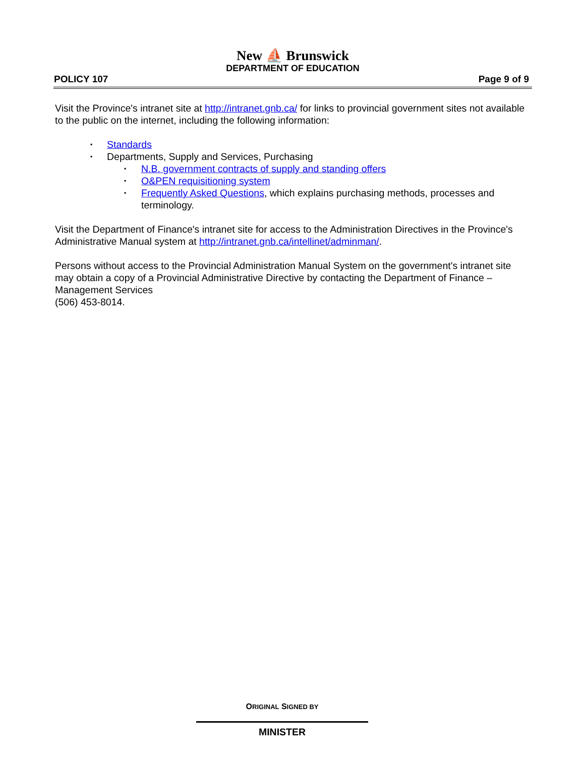New ⛵ Brunswick
DEPARTMENT OF EDUCATION
POLICY 107 Page 9 of 9
Visit the Province's intranet site at http://intranet.gnb.ca/ for links to provincial government sites not available to the public on the internet, including the following information:
▪ Standards
▪ Departments, Supply and Services, Purchasing
▪ N.B. government contracts of supply and standing offers
▪ O&PEN requisitioning system
▪ Frequently Asked Questions, which explains purchasing methods, processes and terminology.
Visit the Department of Finance's intranet site for access to the Administration Directives in the Province's Administrative Manual system at http://intranet.gnb.ca/intellinet/adminman/.
Persons without access to the Provincial Administration Manual System on the government's intranet site may obtain a copy of a Provincial Administrative Directive by contacting the Department of Finance – Management Services
(506) 453-8014.
ORIGINAL SIGNED BY
MINISTER